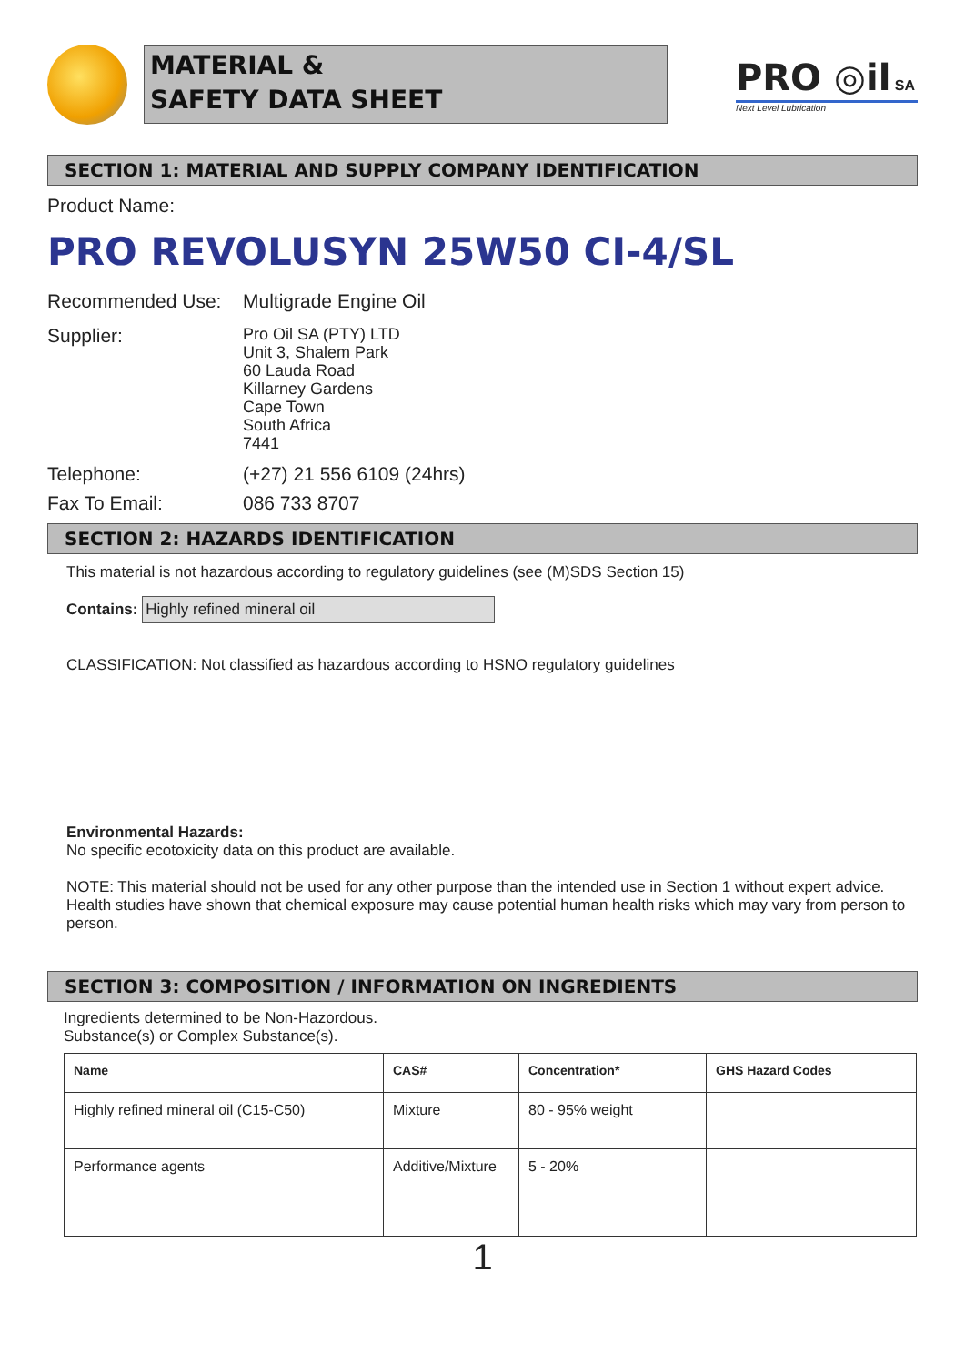MATERIAL &
SAFETY DATA SHEET
PRO ◎il SA
Next Level Lubrication
SECTION 1: MATERIAL AND SUPPLY COMPANY IDENTIFICATION
Product Name:
PRO REVOLUSYN 25W50 CI-4/SL
Recommended Use: Multigrade Engine Oil
Supplier:
Pro Oil SA (PTY) LTD
Unit 3, Shalem Park
60 Lauda Road
Killarney Gardens
Cape Town
South Africa
7441
Telephone: (+27) 21 556 6109 (24hrs)
Fax To Email: 086 733 8707
SECTION 2: HAZARDS IDENTIFICATION
This material is not hazardous according to regulatory guidelines (see (M)SDS Section 15)
Contains: Highly refined mineral oil
CLASSIFICATION: Not classified as hazardous according to HSNO regulatory guidelines
Environmental Hazards:
No specific ecotoxicity data on this product are available.
NOTE: This material should not be used for any other purpose than the intended use in Section 1 without expert advice. Health studies have shown that chemical exposure may cause potential human health risks which may vary from person to person.
SECTION 3: COMPOSITION / INFORMATION ON INGREDIENTS
Ingredients determined to be Non-Hazordous.
Substance(s) or Complex Substance(s).
| Name | CAS# | Concentration* | GHS Hazard Codes |
| --- | --- | --- | --- |
| Highly refined mineral oil (C15-C50) | Mixture | 80 - 95% weight | |
| Performance agents | Additive/Mixture | 5 - 20% | |
1